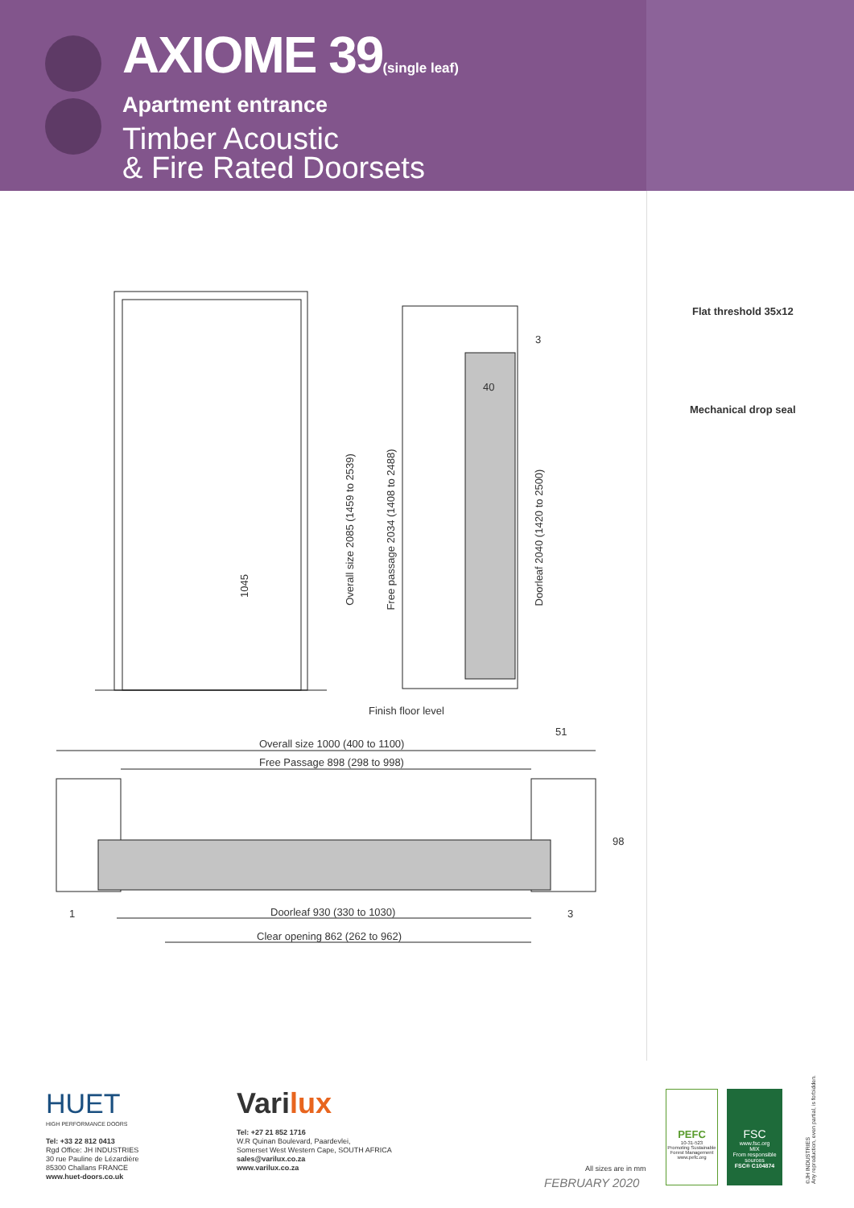AXIOME 39(single leaf)
Apartment entrance
Timber Acoustic
& Fire Rated Doorsets
1045
40
3
Finish floor level
51
Overall size 1000 (400 to 1100)
Free Passage 898 (298 to 998)
98
1 Doorleaf 930 (330 to 1030) 3
Clear opening 862 (262 to 962)
Overall size 2085 (1459 to 2539) Free passage 2034 (1408 to 2488)
Doorleaf 2040 (1420 to 2500)
Flat threshold 35x12
Mechanical drop seal
HUET
HIGH PERFORMANCE DOORS
Tel: +33 22 812 0413
Rgd Office: JH INDUSTRIES
30 rue Pauline de Lézardière
85300 Challans FRANCE
www.huet-doors.co.uk
Varilux
Tel: +27 21 852 1716
W.R Quinan Boulevard, Paardevlei,
Somerset West Western Cape, SOUTH AFRICA
sales@varilux.co.za
www.varilux.co.za
All sizes are in mm
FEBRUARY 2020
PEFC
10-31-523
Promoting Sustainable Forest Management
www.pefc.org
FSC
www.fsc.org
MIX
From responsible sources
FSC® C104874
©JH INDUSTRIES
Any reproduction, even partial, is forbidden.